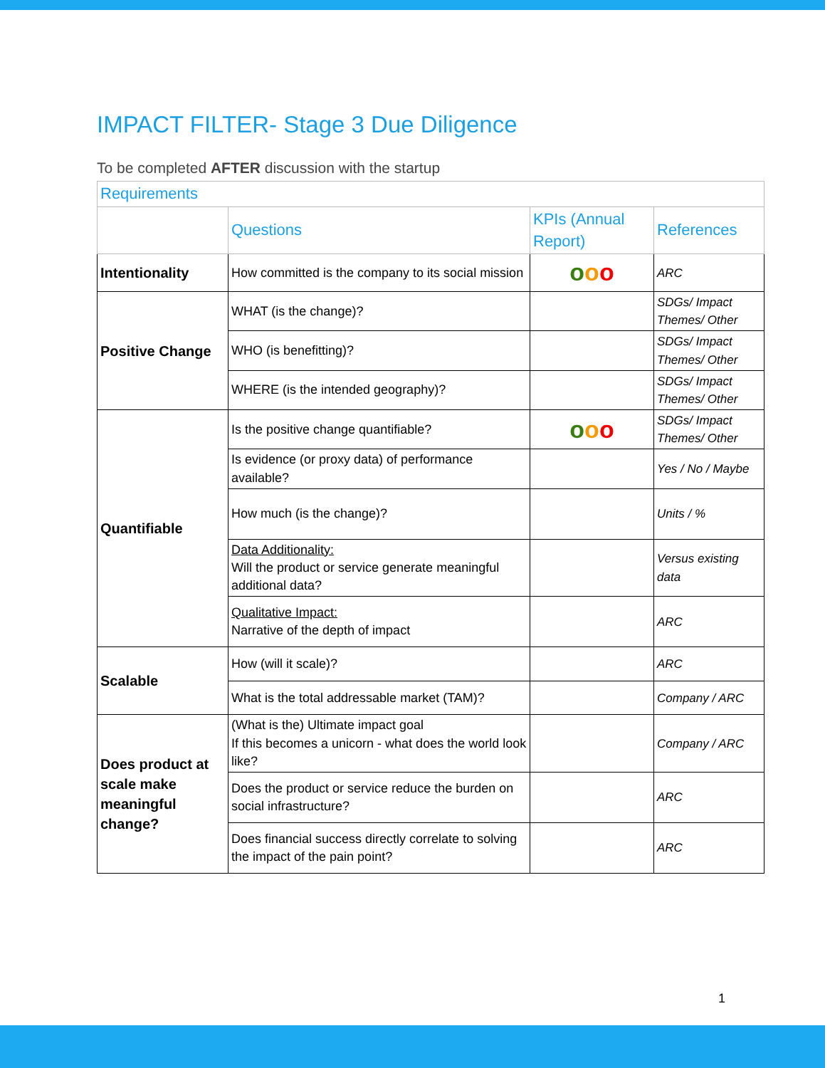IMPACT FILTER- Stage 3 Due Diligence
To be completed AFTER discussion with the startup
| Requirements | | | |
| | Questions | KPIs (Annual Report) | References |
| Intentionality | How committed is the company to its social mission | o o o | ARC |
| Positive Change | WHAT (is the change)? | | SDGs/ Impact Themes/ Other |
| | WHO (is benefitting)? | | SDGs/ Impact Themes/ Other |
| | WHERE (is the intended geography)? | | SDGs/ Impact Themes/ Other |
| Quantifiable | Is the positive change quantifiable? | o o o | SDGs/ Impact Themes/ Other |
| | Is evidence (or proxy data) of performance available? | | Yes / No / Maybe |
| | How much (is the change)? | | Units / % |
| | Data Additionality: Will the product or service generate meaningful additional data? | | Versus existing data |
| | Qualitative Impact: Narrative of the depth of impact | | ARC |
| Scalable | How (will it scale)? | | ARC |
| | What is the total addressable market (TAM)? | | Company / ARC |
| Does product at scale make meaningful change? | (What is the) Ultimate impact goal If this becomes a unicorn - what does the world look like? | | Company / ARC |
| | Does the product or service reduce the burden on social infrastructure? | | ARC |
| | Does financial success directly correlate to solving the impact of the pain point? | | ARC |
1